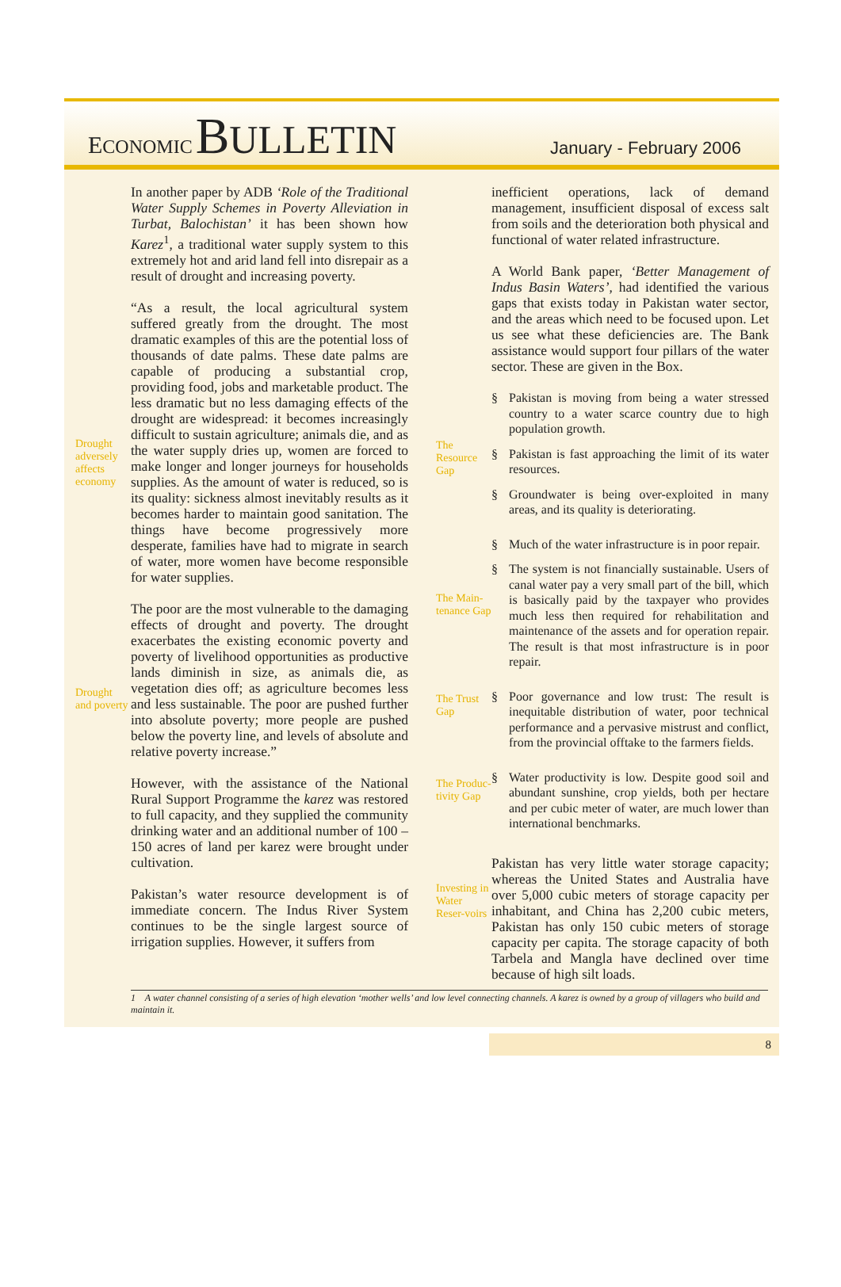ECONOMIC BULLETIN
January - February 2006
Drought adversely affects economy
Drought and poverty
In another paper by ADB ‘Role of the Traditional Water Supply Schemes in Poverty Alleviation in Turbat, Balochistan’ it has been shown how Karez<sup>1</sup>, a traditional water supply system to this extremely hot and arid land fell into disrepair as a result of drought and increasing poverty.
“As a result, the local agricultural system suffered greatly from the drought. The most dramatic examples of this are the potential loss of thousands of date palms. These date palms are capable of producing a substantial crop, providing food, jobs and marketable product. The less dramatic but no less damaging effects of the drought are widespread: it becomes increasingly difficult to sustain agriculture; animals die, and as the water supply dries up, women are forced to make longer and longer journeys for households supplies. As the amount of water is reduced, so is its quality: sickness almost inevitably results as it becomes harder to maintain good sanitation. The things have become progressively more desperate, families have had to migrate in search of water, more women have become responsible for water supplies.
The poor are the most vulnerable to the damaging effects of drought and poverty. The drought exacerbates the existing economic poverty and poverty of livelihood opportunities as productive lands diminish in size, as animals die, as vegetation dies off; as agriculture becomes less and less sustainable. The poor are pushed further into absolute poverty; more people are pushed below the poverty line, and levels of absolute and relative poverty increase.”
However, with the assistance of the National Rural Support Programme the karez was restored to full capacity, and they supplied the community drinking water and an additional number of 100 – 150 acres of land per karez were brought under cultivation.
Pakistan’s water resource development is of immediate concern. The Indus River System continues to be the single largest source of irrigation supplies. However, it suffers from
The Resource Gap
The Main-tenance Gap
The Trust Gap
The Produc-tivity Gap
Investing in Water Reser-voirs
inefficient operations, lack of demand management, insufficient disposal of excess salt from soils and the deterioration both physical and functional of water related infrastructure.
A World Bank paper, ‘Better Management of Indus Basin Waters’, had identified the various gaps that exists today in Pakistan water sector, and the areas which need to be focused upon. Let us see what these deficiencies are. The Bank assistance would support four pillars of the water sector. These are given in the Box.
§ Pakistan is moving from being a water stressed country to a water scarce country due to high population growth.
§ Pakistan is fast approaching the limit of its water resources.
§ Groundwater is being over-exploited in many areas, and its quality is deteriorating.
§ Much of the water infrastructure is in poor repair.
§ The system is not financially sustainable. Users of canal water pay a very small part of the bill, which is basically paid by the taxpayer who provides much less then required for rehabilitation and maintenance of the assets and for operation repair. The result is that most infrastructure is in poor repair.
§ Poor governance and low trust: The result is inequitable distribution of water, poor technical performance and a pervasive mistrust and conflict, from the provincial offtake to the farmers fields.
§ Water productivity is low. Despite good soil and abundant sunshine, crop yields, both per hectare and per cubic meter of water, are much lower than international benchmarks.
Pakistan has very little water storage capacity; whereas the United States and Australia have over 5,000 cubic meters of storage capacity per inhabitant, and China has 2,200 cubic meters, Pakistan has only 150 cubic meters of storage capacity per capita. The storage capacity of both Tarbela and Mangla have declined over time because of high silt loads.
1 A water channel consisting of a series of high elevation ‘mother wells’ and low level connecting channels. A karez is owned by a group of villagers who build and maintain it.
8